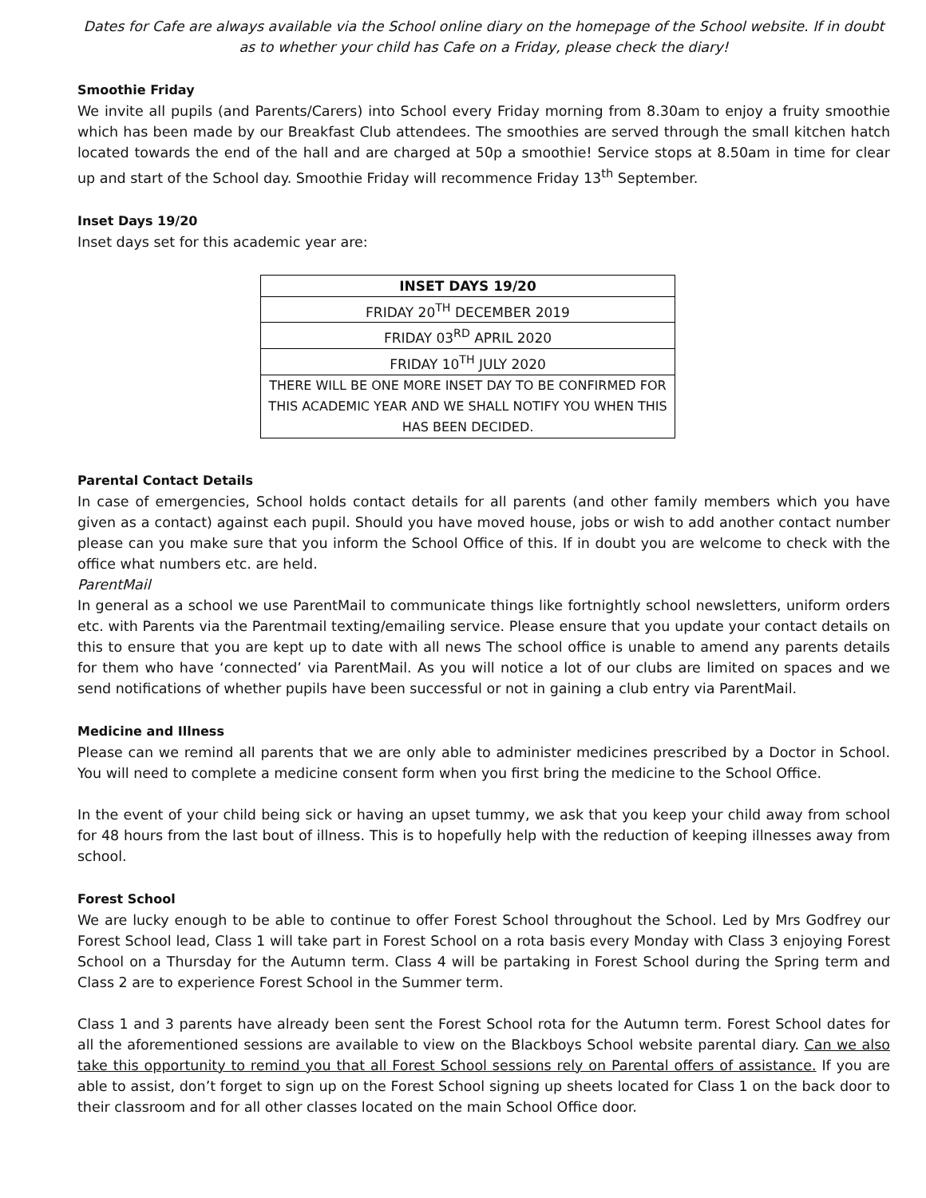Dates for Cafe are always available via the School online diary on the homepage of the School website. If in doubt as to whether your child has Cafe on a Friday, please check the diary!
Smoothie Friday
We invite all pupils (and Parents/Carers) into School every Friday morning from 8.30am to enjoy a fruity smoothie which has been made by our Breakfast Club attendees. The smoothies are served through the small kitchen hatch located towards the end of the hall and are charged at 50p a smoothie! Service stops at 8.50am in time for clear up and start of the School day. Smoothie Friday will recommence Friday 13<sup>th</sup> September.
Inset Days 19/20
Inset days set for this academic year are:
| INSET DAYS 19/20 |
| --- |
| FRIDAY 20<sup>TH</sup> DECEMBER 2019 |
| FRIDAY 03<sup>RD</sup> APRIL 2020 |
| FRIDAY 10<sup>TH</sup> JULY 2020 |
| THERE WILL BE ONE MORE INSET DAY TO BE CONFIRMED FOR THIS ACADEMIC YEAR AND WE SHALL NOTIFY YOU WHEN THIS HAS BEEN DECIDED. |
Parental Contact Details
In case of emergencies, School holds contact details for all parents (and other family members which you have given as a contact) against each pupil. Should you have moved house, jobs or wish to add another contact number please can you make sure that you inform the School Office of this. If in doubt you are welcome to check with the office what numbers etc. are held.
ParentMail
In general as a school we use ParentMail to communicate things like fortnightly school newsletters, uniform orders etc. with Parents via the Parentmail texting/emailing service. Please ensure that you update your contact details on this to ensure that you are kept up to date with all news The school office is unable to amend any parents details for them who have ‘connected’ via ParentMail. As you will notice a lot of our clubs are limited on spaces and we send notifications of whether pupils have been successful or not in gaining a club entry via ParentMail.
Medicine and Illness
Please can we remind all parents that we are only able to administer medicines prescribed by a Doctor in School. You will need to complete a medicine consent form when you first bring the medicine to the School Office.
In the event of your child being sick or having an upset tummy, we ask that you keep your child away from school for 48 hours from the last bout of illness. This is to hopefully help with the reduction of keeping illnesses away from school.
Forest School
We are lucky enough to be able to continue to offer Forest School throughout the School. Led by Mrs Godfrey our Forest School lead, Class 1 will take part in Forest School on a rota basis every Monday with Class 3 enjoying Forest School on a Thursday for the Autumn term. Class 4 will be partaking in Forest School during the Spring term and Class 2 are to experience Forest School in the Summer term.
Class 1 and 3 parents have already been sent the Forest School rota for the Autumn term. Forest School dates for all the aforementioned sessions are available to view on the Blackboys School website parental diary. Can we also take this opportunity to remind you that all Forest School sessions rely on Parental offers of assistance. If you are able to assist, don’t forget to sign up on the Forest School signing up sheets located for Class 1 on the back door to their classroom and for all other classes located on the main School Office door.